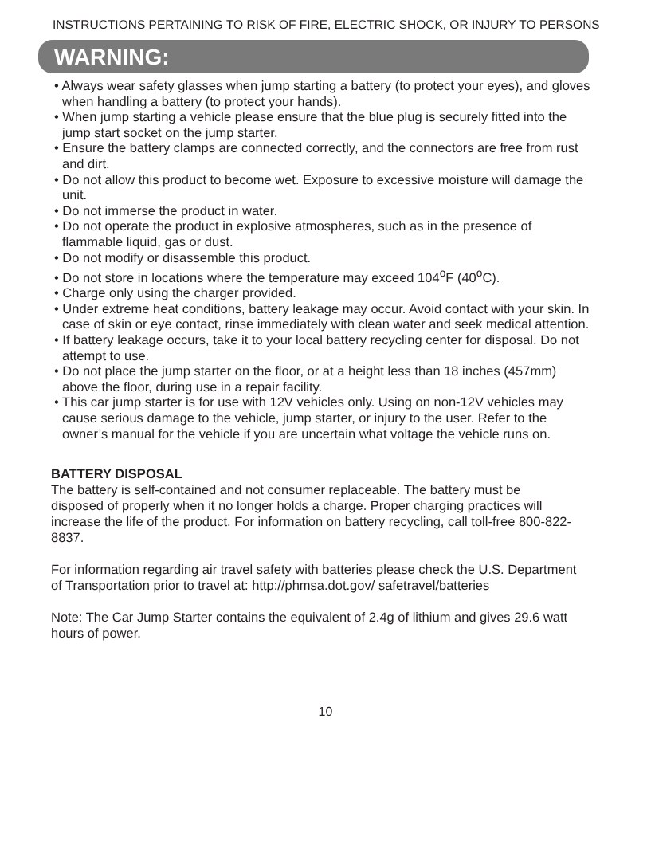INSTRUCTIONS PERTAINING TO RISK OF FIRE, ELECTRIC SHOCK, OR INJURY TO PERSONS
WARNING:
• Always wear safety glasses when jump starting a battery (to protect your eyes), and gloves when handling a battery (to protect your hands).
• When jump starting a vehicle please ensure that the blue plug is securely fitted into the jump start socket on the jump starter.
• Ensure the battery clamps are connected correctly, and the connectors are free from rust and dirt.
• Do not allow this product to become wet. Exposure to excessive moisture will damage the unit.
• Do not immerse the product in water.
• Do not operate the product in explosive atmospheres, such as in the presence of flammable liquid, gas or dust.
• Do not modify or disassemble this product.
• Do not store in locations where the temperature may exceed 104<sup>o</sup>F (40<sup>o</sup>C).
• Charge only using the charger provided.
• Under extreme heat conditions, battery leakage may occur. Avoid contact with your skin. In case of skin or eye contact, rinse immediately with clean water and seek medical attention.
• If battery leakage occurs, take it to your local battery recycling center for disposal. Do not attempt to use.
• Do not place the jump starter on the floor, or at a height less than 18 inches (457mm) above the floor, during use in a repair facility.
• This car jump starter is for use with 12V vehicles only. Using on non-12V vehicles may cause serious damage to the vehicle, jump starter, or injury to the user. Refer to the owner’s manual for the vehicle if you are uncertain what voltage the vehicle runs on.
BATTERY DISPOSAL
The battery is self-contained and not consumer replaceable. The battery must be disposed of properly when it no longer holds a charge. Proper charging practices will increase the life of the product. For information on battery recycling, call toll-free 800-822-8837.
For information regarding air travel safety with batteries please check the U.S. Department of Transportation prior to travel at: http://phmsa.dot.gov/ safetravel/batteries
Note: The Car Jump Starter contains the equivalent of 2.4g of lithium and gives 29.6 watt hours of power.
10